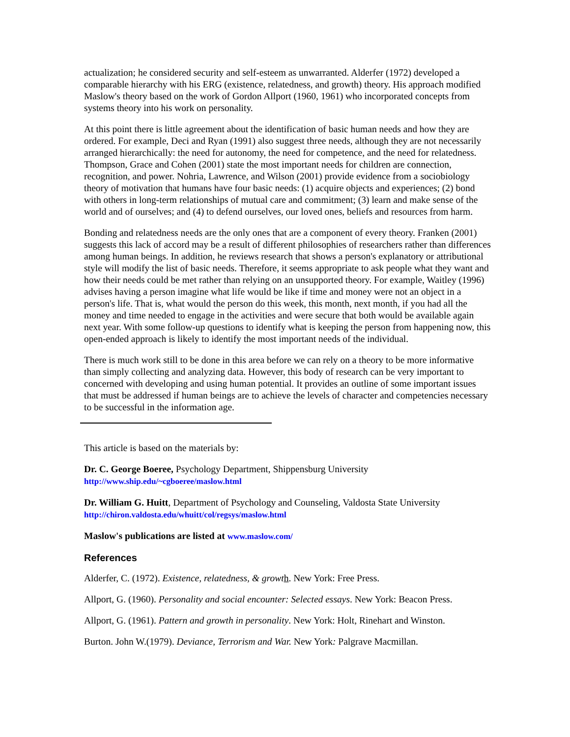actualization; he considered security and self-esteem as unwarranted. Alderfer (1972) developed a comparable hierarchy with his ERG (existence, relatedness, and growth) theory. His approach modified Maslow's theory based on the work of Gordon Allport (1960, 1961) who incorporated concepts from systems theory into his work on personality.
At this point there is little agreement about the identification of basic human needs and how they are ordered. For example, Deci and Ryan (1991) also suggest three needs, although they are not necessarily arranged hierarchically: the need for autonomy, the need for competence, and the need for relatedness. Thompson, Grace and Cohen (2001) state the most important needs for children are connection, recognition, and power. Nohria, Lawrence, and Wilson (2001) provide evidence from a sociobiology theory of motivation that humans have four basic needs: (1) acquire objects and experiences; (2) bond with others in long-term relationships of mutual care and commitment; (3) learn and make sense of the world and of ourselves; and (4) to defend ourselves, our loved ones, beliefs and resources from harm.
Bonding and relatedness needs are the only ones that are a component of every theory. Franken (2001) suggests this lack of accord may be a result of different philosophies of researchers rather than differences among human beings. In addition, he reviews research that shows a person's explanatory or attributional style will modify the list of basic needs. Therefore, it seems appropriate to ask people what they want and how their needs could be met rather than relying on an unsupported theory. For example, Waitley (1996) advises having a person imagine what life would be like if time and money were not an object in a person's life. That is, what would the person do this week, this month, next month, if you had all the money and time needed to engage in the activities and were secure that both would be available again next year. With some follow-up questions to identify what is keeping the person from happening now, this open-ended approach is likely to identify the most important needs of the individual.
There is much work still to be done in this area before we can rely on a theory to be more informative than simply collecting and analyzing data. However, this body of research can be very important to concerned with developing and using human potential. It provides an outline of some important issues that must be addressed if human beings are to achieve the levels of character and competencies necessary to be successful in the information age.
This article is based on the materials by:
Dr. C. George Boeree, Psychology Department, Shippensburg University
http://www.ship.edu/~cgboeree/maslow.html
Dr. William G. Huitt, Department of Psychology and Counseling, Valdosta State University
http://chiron.valdosta.edu/whuitt/col/regsys/maslow.html
Maslow's publications are listed at www.maslow.com/
References
Alderfer, C. (1972). Existence, relatedness, & growt h. New York: Free Press.
Allport, G. (1960). Personality and social encounter: Selected essays. New York: Beacon Press.
Allport, G. (1961). Pattern and growth in personality. New York: Holt, Rinehart and Winston.
Burton. John W.(1979). Deviance, Terrorism and War. New York: Palgrave Macmillan.